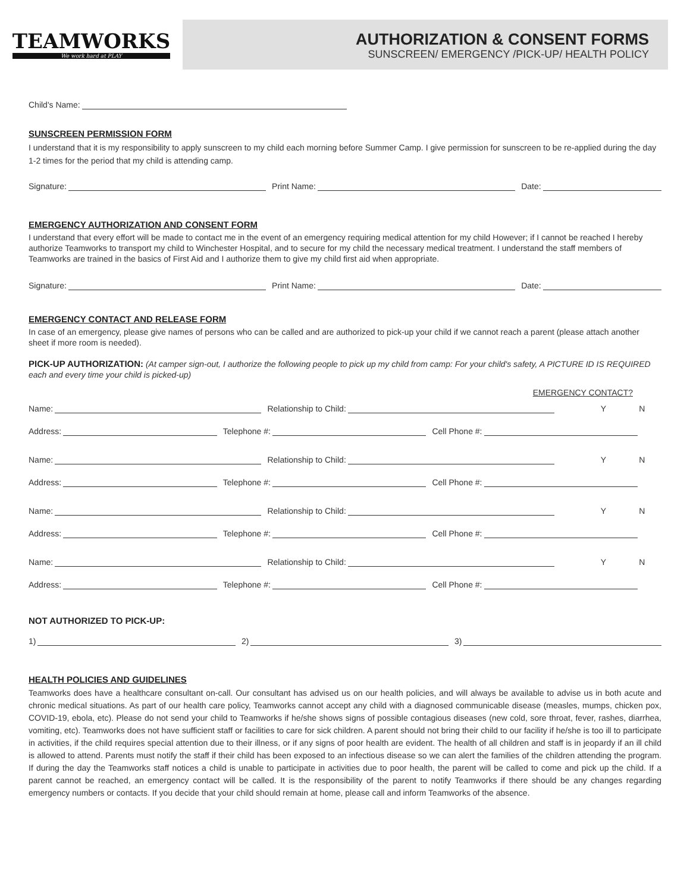TEAMWORKS
We work hard at PLAY
AUTHORIZATION & CONSENT FORMS
SUNSCREEN/ EMERGENCY /PICK-UP/ HEALTH POLICY
Child's Name:
SUNSCREEN PERMISSION FORM
I understand that it is my responsibility to apply sunscreen to my child each morning before Summer Camp. I give permission for sunscreen to be re-applied during the day 1-2 times for the period that my child is attending camp.
Signature: Print Name: Date:
EMERGENCY AUTHORIZATION AND CONSENT FORM
I understand that every effort will be made to contact me in the event of an emergency requiring medical attention for my child However; if I cannot be reached I hereby authorize Teamworks to transport my child to Winchester Hospital, and to secure for my child the necessary medical treatment. I understand the staff members of Teamworks are trained in the basics of First Aid and I authorize them to give my child first aid when appropriate.
Signature: Print Name: Date:
EMERGENCY CONTACT AND RELEASE FORM
In case of an emergency, please give names of persons who can be called and are authorized to pick-up your child if we cannot reach a parent (please attach another sheet if more room is needed).
PICK-UP AUTHORIZATION: (At camper sign-out, I authorize the following people to pick up my child from camp: For your child's safety, A PICTURE ID IS REQUIRED each and every time your child is picked-up)
EMERGENCY CONTACT?
Name: Relationship to Child: Y N
Address: Telephone #: Cell Phone #:
Name: Relationship to Child: Y N
Address: Telephone #: Cell Phone #:
Name: Relationship to Child: Y N
Address: Telephone #: Cell Phone #:
Name: Relationship to Child: Y N
Address: Telephone #: Cell Phone #:
NOT AUTHORIZED TO PICK-UP:
1) 2) 3)
HEALTH POLICIES AND GUIDELINES
Teamworks does have a healthcare consultant on-call. Our consultant has advised us on our health policies, and will always be available to advise us in both acute and chronic medical situations. As part of our health care policy, Teamworks cannot accept any child with a diagnosed communicable disease (measles, mumps, chicken pox, COVID-19, ebola, etc). Please do not send your child to Teamworks if he/she shows signs of possible contagious diseases (new cold, sore throat, fever, rashes, diarrhea, vomiting, etc). Teamworks does not have sufficient staff or facilities to care for sick children. A parent should not bring their child to our facility if he/she is too ill to participate in activities, if the child requires special attention due to their illness, or if any signs of poor health are evident. The health of all children and staff is in jeopardy if an ill child is allowed to attend. Parents must notify the staff if their child has been exposed to an infectious disease so we can alert the families of the children attending the program. If during the day the Teamworks staff notices a child is unable to participate in activities due to poor health, the parent will be called to come and pick up the child. If a parent cannot be reached, an emergency contact will be called. It is the responsibility of the parent to notify Teamworks if there should be any changes regarding emergency numbers or contacts. If you decide that your child should remain at home, please call and inform Teamworks of the absence.